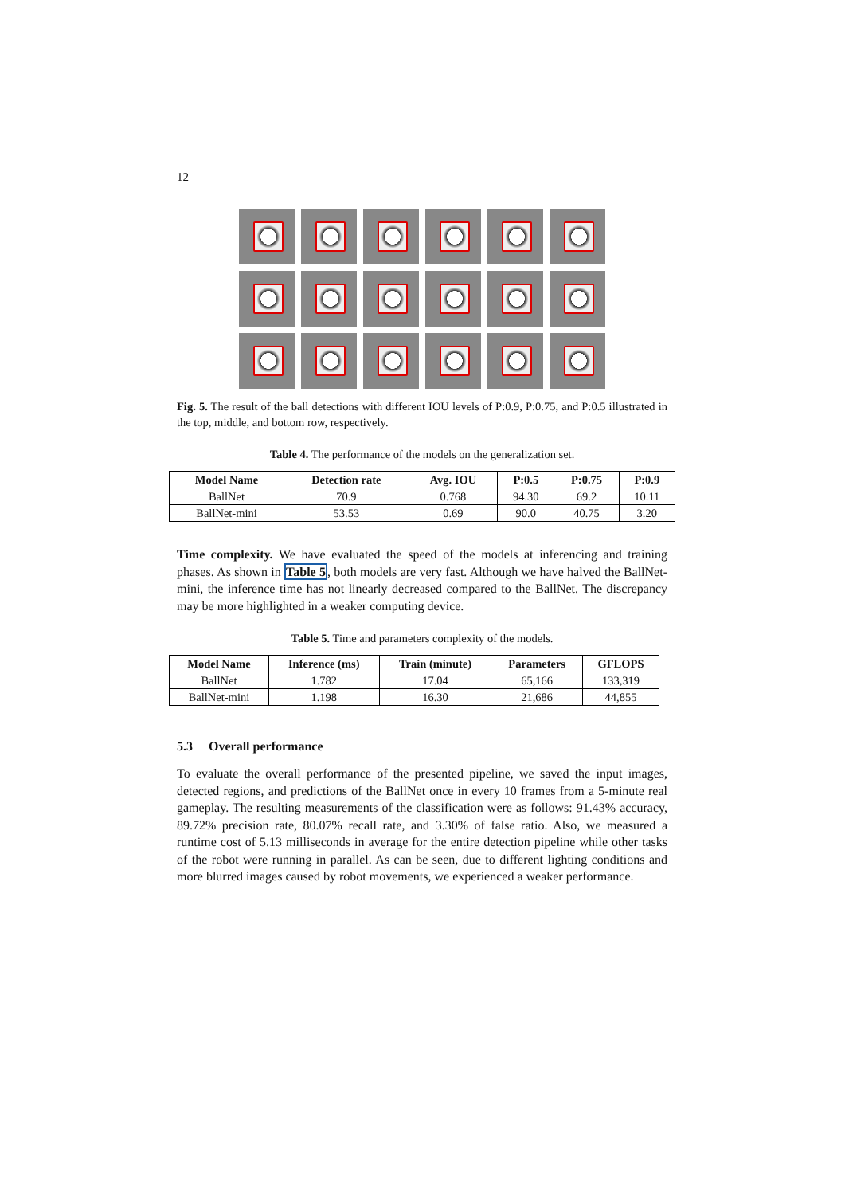12
Fig. 5. The result of the ball detections with different IOU levels of P:0.9, P:0.75, and P:0.5 illustrated in the top, middle, and bottom row, respectively.
Table 4. The performance of the models on the generalization set.
| Model Name | Detection rate | Avg. IOU | P:0.5 | P:0.75 | P:0.9 |
| --- | --- | --- | --- | --- | --- |
| BallNet | 70.9 | 0.768 | 94.30 | 69.2 | 10.11 |
| BallNet-mini | 53.53 | 0.69 | 90.0 | 40.75 | 3.20 |
Time complexity. We have evaluated the speed of the models at inferencing and training phases. As shown in Table 5, both models are very fast. Although we have halved the BallNet-mini, the inference time has not linearly decreased compared to the BallNet. The discrepancy may be more highlighted in a weaker computing device.
Table 5. Time and parameters complexity of the models.
| Model Name | Inference (ms) | Train (minute) | Parameters | GFLOPS |
| --- | --- | --- | --- | --- |
| BallNet | 1.782 | 17.04 | 65,166 | 133,319 |
| BallNet-mini | 1.198 | 16.30 | 21,686 | 44,855 |
5.3 Overall performance
To evaluate the overall performance of the presented pipeline, we saved the input images, detected regions, and predictions of the BallNet once in every 10 frames from a 5-minute real gameplay. The resulting measurements of the classification were as follows: 91.43% accuracy, 89.72% precision rate, 80.07% recall rate, and 3.30% of false ratio. Also, we measured a runtime cost of 5.13 milliseconds in average for the entire detection pipeline while other tasks of the robot were running in parallel. As can be seen, due to different lighting conditions and more blurred images caused by robot movements, we experienced a weaker performance.